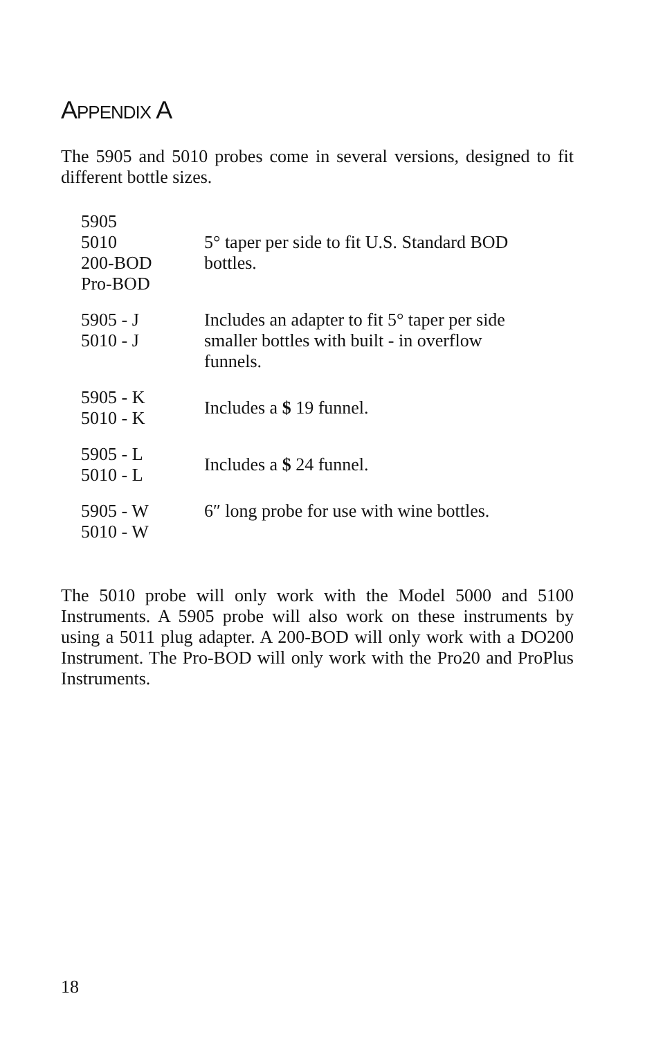APPENDIX A
The 5905 and 5010 probes come in several versions, designed to fit different bottle sizes.
| 5905 5010 200-BOD Pro-BOD | 5° taper per side to fit U.S. Standard BOD bottles. |
| 5905 - J 5010 - J | Includes an adapter to fit 5° taper per side smaller bottles with built - in overflow funnels. |
| 5905 - K 5010 - K | Includes a $ 19 funnel. |
| 5905 - L 5010 - L | Includes a $ 24 funnel. |
| 5905 - W 5010 - W | 6″ long probe for use with wine bottles. |
The 5010 probe will only work with the Model 5000 and 5100 Instruments. A 5905 probe will also work on these instruments by using a 5011 plug adapter. A 200-BOD will only work with a DO200 Instrument. The Pro-BOD will only work with the Pro20 and ProPlus Instruments.
18